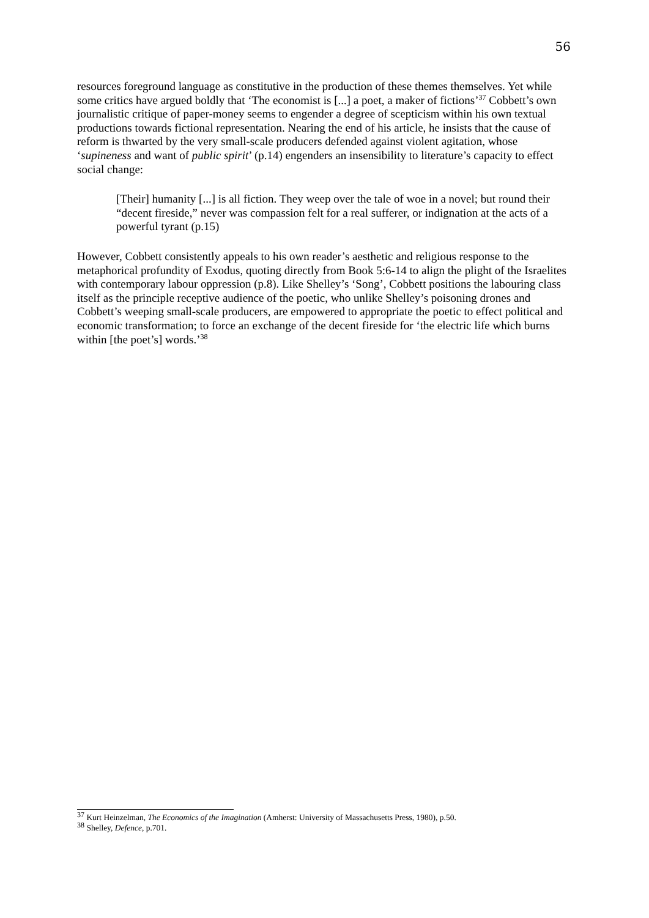56
resources foreground language as constitutive in the production of these themes themselves. Yet while some critics have argued boldly that ‘The economist is [...] a poet, a maker of fictions’<sup>37</sup> Cobbett’s own journalistic critique of paper-money seems to engender a degree of scepticism within his own textual productions towards fictional representation. Nearing the end of his article, he insists that the cause of reform is thwarted by the very small-scale producers defended against violent agitation, whose ‘supineness and want of public spirit’ (p.14) engenders an insensibility to literature’s capacity to effect social change:
[Their] humanity [...] is all fiction. They weep over the tale of woe in a novel; but round their “decent fireside,” never was compassion felt for a real sufferer, or indignation at the acts of a powerful tyrant (p.15)
However, Cobbett consistently appeals to his own reader’s aesthetic and religious response to the metaphorical profundity of Exodus, quoting directly from Book 5:6-14 to align the plight of the Israelites with contemporary labour oppression (p.8). Like Shelley’s ‘Song’, Cobbett positions the labouring class itself as the principle receptive audience of the poetic, who unlike Shelley’s poisoning drones and Cobbett’s weeping small-scale producers, are empowered to appropriate the poetic to effect political and economic transformation; to force an exchange of the decent fireside for ‘the electric life which burns within [the poet’s] words.’<sup>38</sup>
<sup>37</sup> Kurt Heinzelman, The Economics of the Imagination (Amherst: University of Massachusetts Press, 1980), p.50.
<sup>38</sup> Shelley, Defence, p.701.